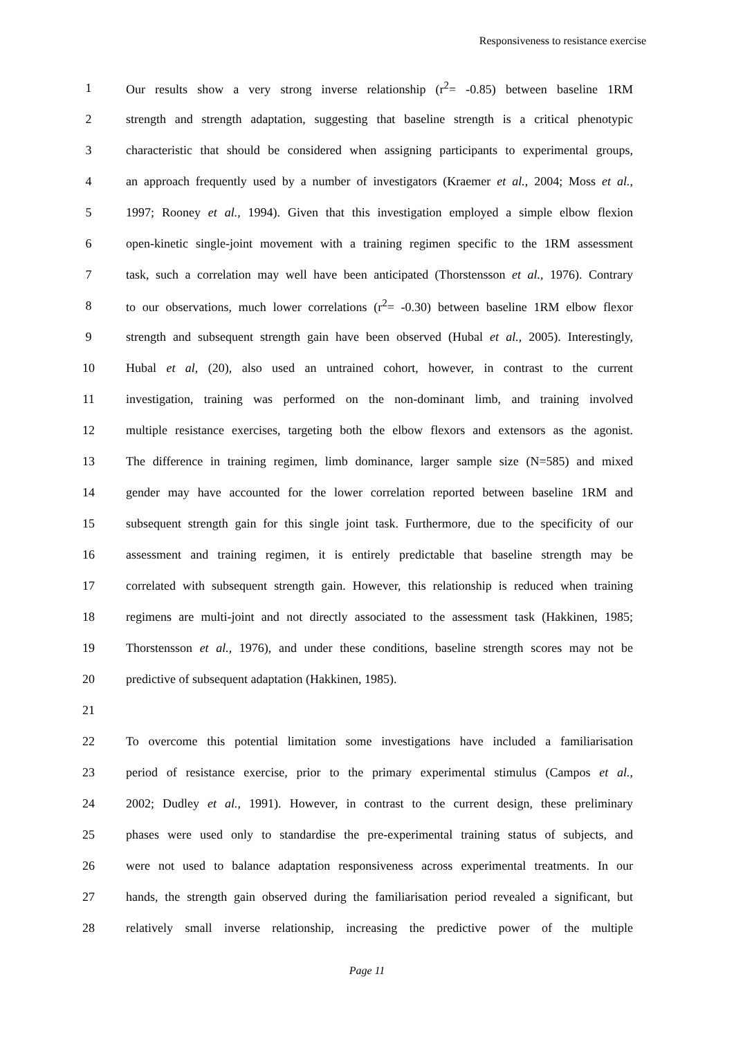Responsiveness to resistance exercise
1 Our results show a very strong inverse relationship (r<sup>2</sup>= -0.85) between baseline 1RM
2 strength and strength adaptation, suggesting that baseline strength is a critical phenotypic
3 characteristic that should be considered when assigning participants to experimental groups,
4 an approach frequently used by a number of investigators (Kraemer et al., 2004; Moss et al.,
5 1997; Rooney et al., 1994). Given that this investigation employed a simple elbow flexion
6 open-kinetic single-joint movement with a training regimen specific to the 1RM assessment
7 task, such a correlation may well have been anticipated (Thorstensson et al., 1976). Contrary
8 to our observations, much lower correlations (r<sup>2</sup>= -0.30) between baseline 1RM elbow flexor
9 strength and subsequent strength gain have been observed (Hubal et al., 2005). Interestingly,
10 Hubal et al, (20), also used an untrained cohort, however, in contrast to the current
11 investigation, training was performed on the non-dominant limb, and training involved
12 multiple resistance exercises, targeting both the elbow flexors and extensors as the agonist.
13 The difference in training regimen, limb dominance, larger sample size (N=585) and mixed
14 gender may have accounted for the lower correlation reported between baseline 1RM and
15 subsequent strength gain for this single joint task. Furthermore, due to the specificity of our
16 assessment and training regimen, it is entirely predictable that baseline strength may be
17 correlated with subsequent strength gain. However, this relationship is reduced when training
18 regimens are multi-joint and not directly associated to the assessment task (Hakkinen, 1985;
19 Thorstensson et al., 1976), and under these conditions, baseline strength scores may not be
20 predictive of subsequent adaptation (Hakkinen, 1985).
21
22 To overcome this potential limitation some investigations have included a familiarisation
23 period of resistance exercise, prior to the primary experimental stimulus (Campos et al.,
24 2002; Dudley et al., 1991). However, in contrast to the current design, these preliminary
25 phases were used only to standardise the pre-experimental training status of subjects, and
26 were not used to balance adaptation responsiveness across experimental treatments. In our
27 hands, the strength gain observed during the familiarisation period revealed a significant, but
28 relatively small inverse relationship, increasing the predictive power of the multiple
Page 11